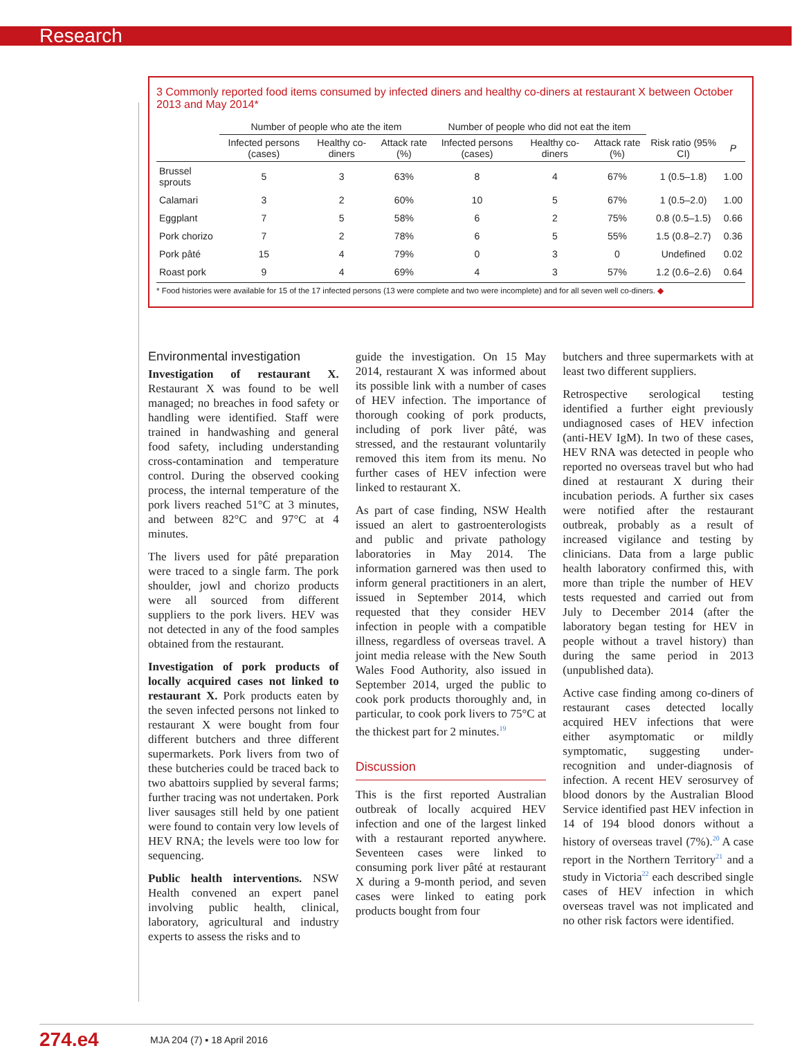Research
3 Commonly reported food items consumed by infected diners and healthy co-diners at restaurant X between October 2013 and May 2014*
| | Number of people who ate the item | | | Number of people who did not eat the item | | | | |
| --- | --- | --- | --- | --- | --- | --- | --- | --- |
| | Infected persons (cases) | Healthy co-diners | Attack rate (%) | Infected persons (cases) | Healthy co-diners | Attack rate (%) | Risk ratio (95% CI) | P |
| Brussel sprouts | 5 | 3 | 63% | 8 | 4 | 67% | 1 (0.5–1.8) | 1.00 |
| Calamari | 3 | 2 | 60% | 10 | 5 | 67% | 1 (0.5–2.0) | 1.00 |
| Eggplant | 7 | 5 | 58% | 6 | 2 | 75% | 0.8 (0.5–1.5) | 0.66 |
| Pork chorizo | 7 | 2 | 78% | 6 | 5 | 55% | 1.5 (0.8–2.7) | 0.36 |
| Pork pâté | 15 | 4 | 79% | 0 | 3 | 0 | Undefined | 0.02 |
| Roast pork | 9 | 4 | 69% | 4 | 3 | 57% | 1.2 (0.6–2.6) | 0.64 |
* Food histories were available for 15 of the 17 infected persons (13 were complete and two were incomplete) and for all seven well co-diners. ◆
Environmental investigation
Investigation of restaurant X. Restaurant X was found to be well managed; no breaches in food safety or handling were identified. Staff were trained in handwashing and general food safety, including understanding cross-contamination and temperature control. During the observed cooking process, the internal temperature of the pork livers reached 51°C at 3 minutes, and between 82°C and 97°C at 4 minutes.
The livers used for pâté preparation were traced to a single farm. The pork shoulder, jowl and chorizo products were all sourced from different suppliers to the pork livers. HEV was not detected in any of the food samples obtained from the restaurant.
Investigation of pork products of locally acquired cases not linked to restaurant X. Pork products eaten by the seven infected persons not linked to restaurant X were bought from four different butchers and three different supermarkets. Pork livers from two of these butcheries could be traced back to two abattoirs supplied by several farms; further tracing was not undertaken. Pork liver sausages still held by one patient were found to contain very low levels of HEV RNA; the levels were too low for sequencing.
Public health interventions. NSW Health convened an expert panel involving public health, clinical, laboratory, agricultural and industry experts to assess the risks and to
guide the investigation. On 15 May 2014, restaurant X was informed about its possible link with a number of cases of HEV infection. The importance of thorough cooking of pork products, including of pork liver pâté, was stressed, and the restaurant voluntarily removed this item from its menu. No further cases of HEV infection were linked to restaurant X.
As part of case finding, NSW Health issued an alert to gastroenterologists and public and private pathology laboratories in May 2014. The information garnered was then used to inform general practitioners in an alert, issued in September 2014, which requested that they consider HEV infection in people with a compatible illness, regardless of overseas travel. A joint media release with the New South Wales Food Authority, also issued in September 2014, urged the public to cook pork products thoroughly and, in particular, to cook pork livers to 75°C at the thickest part for 2 minutes.<sup>19</sup>
Discussion
This is the first reported Australian outbreak of locally acquired HEV infection and one of the largest linked with a restaurant reported anywhere. Seventeen cases were linked to consuming pork liver pâté at restaurant X during a 9-month period, and seven cases were linked to eating pork products bought from four
butchers and three supermarkets with at least two different suppliers.
Retrospective serological testing identified a further eight previously undiagnosed cases of HEV infection (anti-HEV IgM). In two of these cases, HEV RNA was detected in people who reported no overseas travel but who had dined at restaurant X during their incubation periods. A further six cases were notified after the restaurant outbreak, probably as a result of increased vigilance and testing by clinicians. Data from a large public health laboratory confirmed this, with more than triple the number of HEV tests requested and carried out from July to December 2014 (after the laboratory began testing for HEV in people without a travel history) than during the same period in 2013 (unpublished data).
Active case finding among co-diners of restaurant cases detected locally acquired HEV infections that were either asymptomatic or mildly symptomatic, suggesting under-recognition and under-diagnosis of infection. A recent HEV serosurvey of blood donors by the Australian Blood Service identified past HEV infection in 14 of 194 blood donors without a history of overseas travel (7%).<sup>20</sup> A case report in the Northern Territory<sup>21</sup> and a study in Victoria<sup>22</sup> each described single cases of HEV infection in which overseas travel was not implicated and no other risk factors were identified.
274.e4 MJA 204 (7) ▪ 18 April 2016